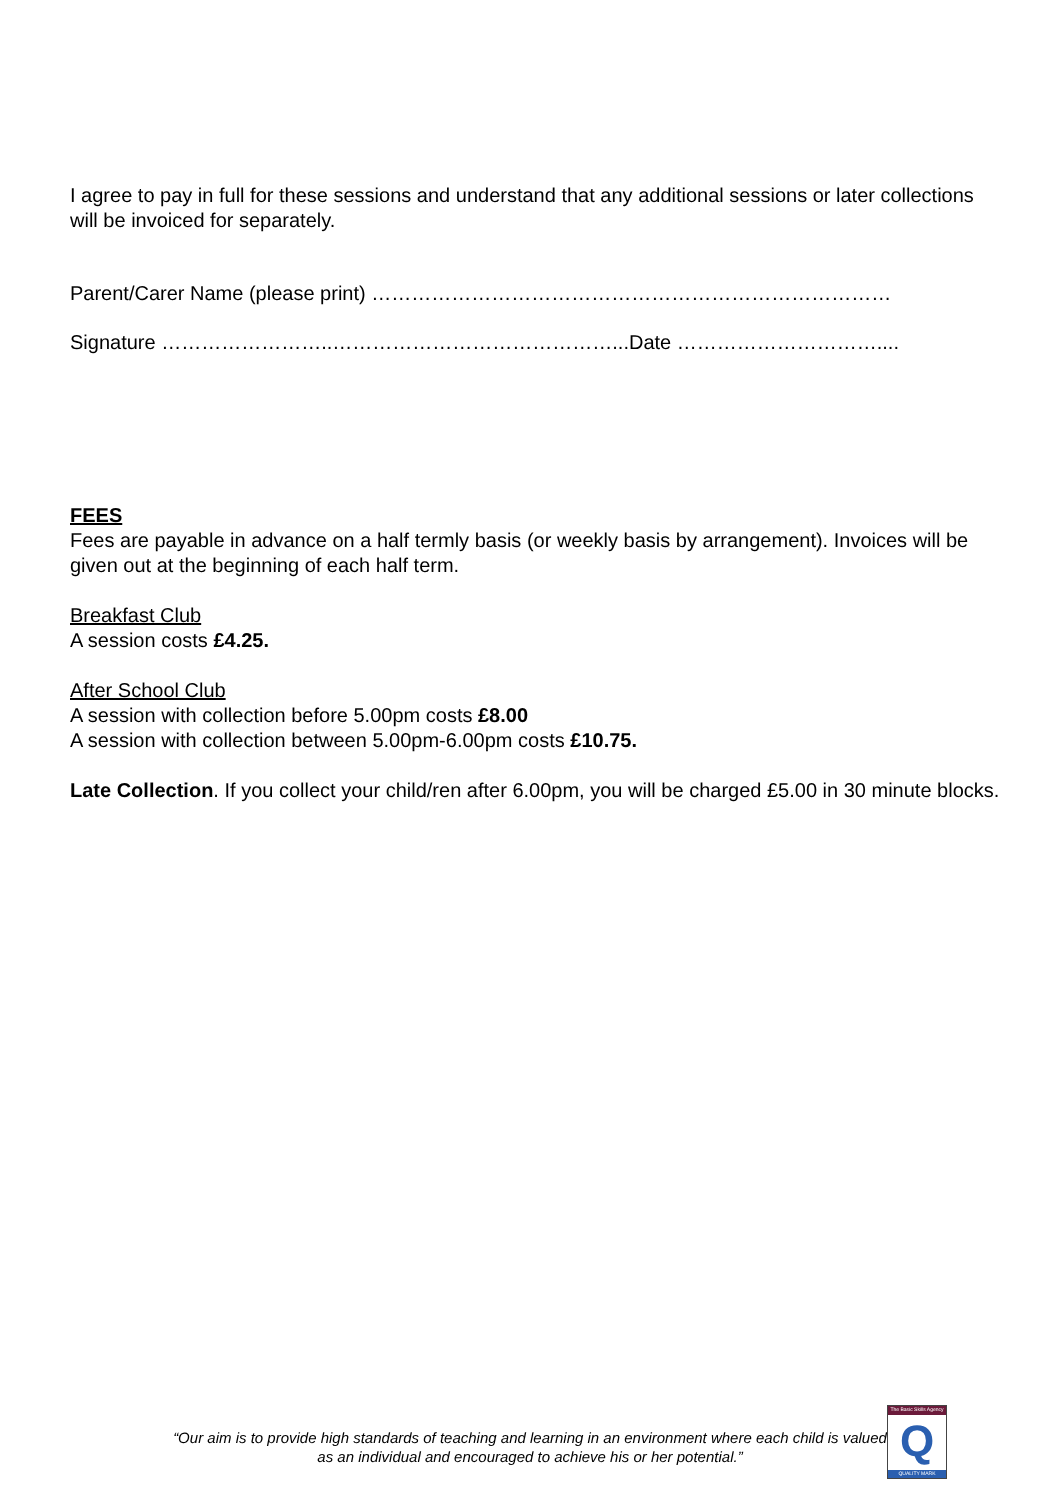I agree to pay in full for these sessions and understand that any additional sessions or later collections will be invoiced for separately.
Parent/Carer Name (please print) ……………………………………………………………………
Signature ……………………..……………………………………...Date …………………………....
FEES
Fees are payable in advance on a half termly basis (or weekly basis by arrangement). Invoices will be given out at the beginning of each half term.
Breakfast Club
A session costs £4.25.
After School Club
A session with collection before 5.00pm costs £8.00
A session with collection between 5.00pm-6.00pm costs £10.75.
Late Collection. If you collect your child/ren after 6.00pm, you will be charged £5.00 in 30 minute blocks.
“Our aim is to provide high standards of teaching and learning in an environment where each child is valued as an individual and encouraged to achieve his or her potential.”
The Basic Skills Agency
Q
QUALITY MARK